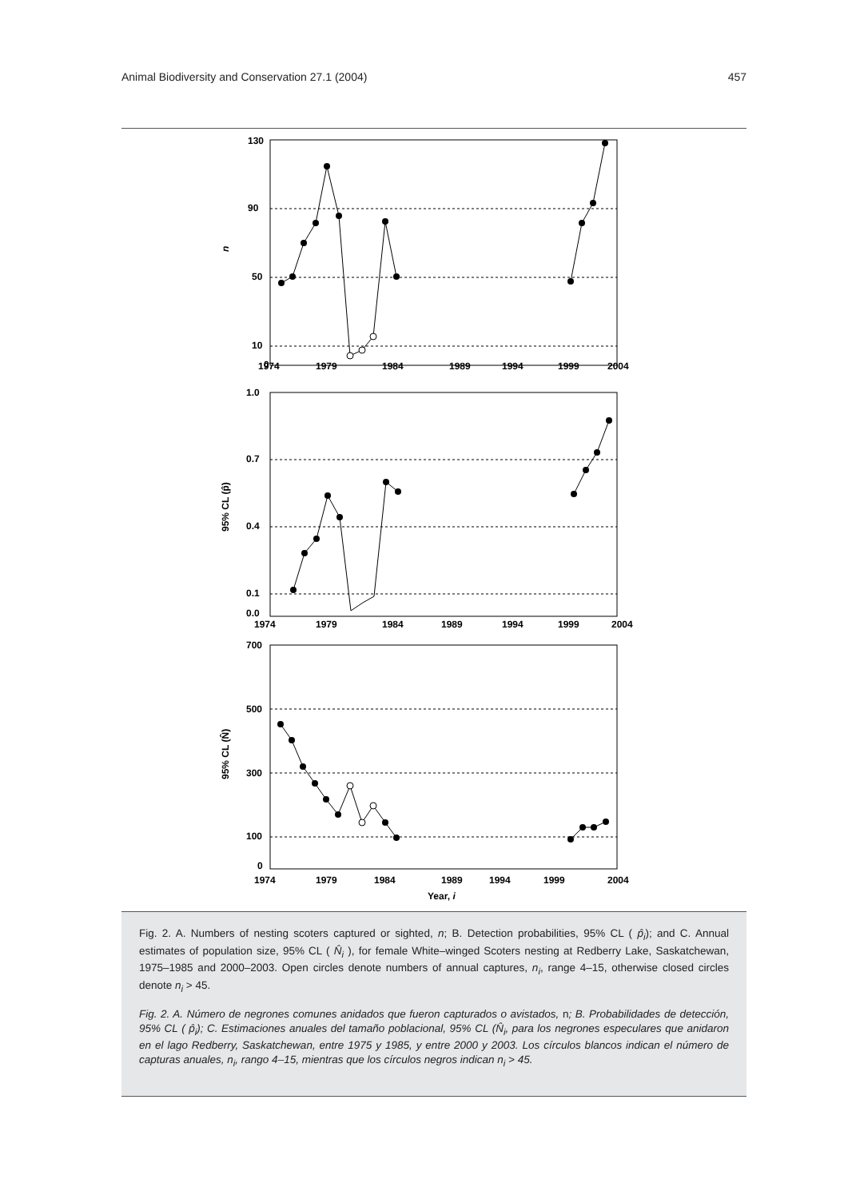Animal Biodiversity and Conservation 27.1 (2004) 457
130
90
50
10
0
1974
1979
1984
1989
1994
1999
2004
1.0
0.7
0.4
0.1
0.0
1974
1979
1984
1989
1994
1999
2004
700
500
300
100
0
1974
1979
1984
1989
1994
1999
2004
Year, i
n
95% CL (p̂)
95% CL (N̂)
Fig. 2. A. Numbers of nesting scoters captured or sighted, n; B. Detection probabilities, 95% CL ( p̂<sub>i</sub>); and C. Annual estimates of population size, 95% CL ( N̂<sub>i</sub> ), for female White–winged Scoters nesting at Redberry Lake, Saskatchewan, 1975–1985 and 2000–2003. Open circles denote numbers of annual captures, n<sub>i</sub>, range 4–15, otherwise closed circles denote n<sub>i</sub> > 45.
Fig. 2. A. Número de negrones comunes anidados que fueron capturados o avistados, n; B. Probabilidades de detección, 95% CL ( p̂<sub>i</sub>); C. Estimaciones anuales del tamaño poblacional, 95% CL (N̂<sub>i</sub>, para los negrones especulares que anidaron en el lago Redberry, Saskatchewan, entre 1975 y 1985, y entre 2000 y 2003. Los círculos blancos indican el número de capturas anuales, n<sub>i</sub>, rango 4–15, mientras que los círculos negros indican n<sub>i</sub> > 45.